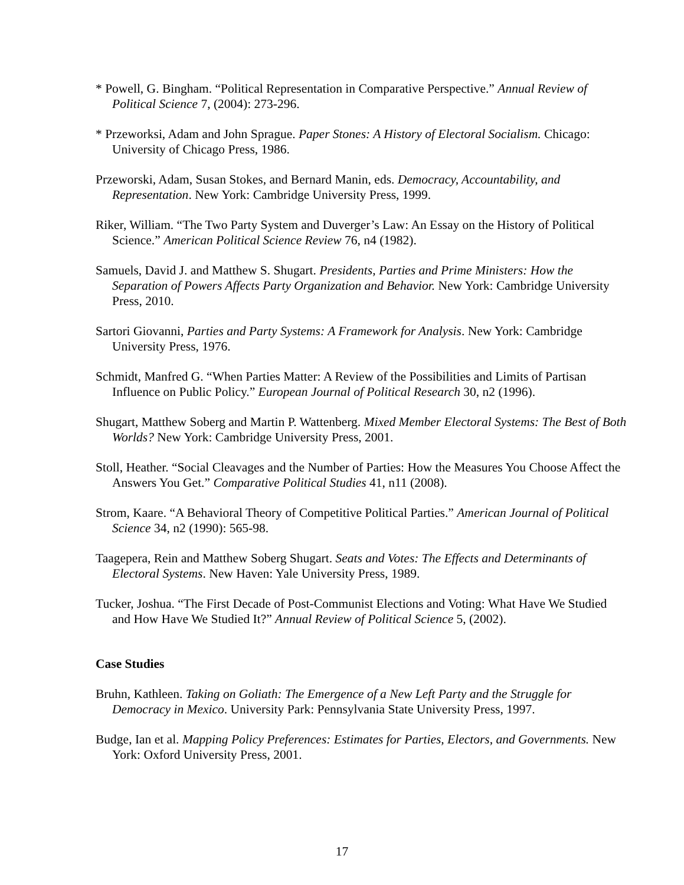* Powell, G. Bingham. “Political Representation in Comparative Perspective.” Annual Review of Political Science 7, (2004): 273-296.
* Przeworksi, Adam and John Sprague. Paper Stones: A History of Electoral Socialism. Chicago: University of Chicago Press, 1986.
Przeworski, Adam, Susan Stokes, and Bernard Manin, eds. Democracy, Accountability, and Representation. New York: Cambridge University Press, 1999.
Riker, William. “The Two Party System and Duverger’s Law: An Essay on the History of Political Science.” American Political Science Review 76, n4 (1982).
Samuels, David J. and Matthew S. Shugart. Presidents, Parties and Prime Ministers: How the Separation of Powers Affects Party Organization and Behavior. New York: Cambridge University Press, 2010.
Sartori Giovanni, Parties and Party Systems: A Framework for Analysis. New York: Cambridge University Press, 1976.
Schmidt, Manfred G. “When Parties Matter: A Review of the Possibilities and Limits of Partisan Influence on Public Policy.” European Journal of Political Research 30, n2 (1996).
Shugart, Matthew Soberg and Martin P. Wattenberg. Mixed Member Electoral Systems: The Best of Both Worlds? New York: Cambridge University Press, 2001.
Stoll, Heather. “Social Cleavages and the Number of Parties: How the Measures You Choose Affect the Answers You Get.” Comparative Political Studies 41, n11 (2008).
Strom, Kaare. “A Behavioral Theory of Competitive Political Parties.” American Journal of Political Science 34, n2 (1990): 565-98.
Taagepera, Rein and Matthew Soberg Shugart. Seats and Votes: The Effects and Determinants of Electoral Systems. New Haven: Yale University Press, 1989.
Tucker, Joshua. “The First Decade of Post-Communist Elections and Voting: What Have We Studied and How Have We Studied It?” Annual Review of Political Science 5, (2002).
Case Studies
Bruhn, Kathleen. Taking on Goliath: The Emergence of a New Left Party and the Struggle for Democracy in Mexico. University Park: Pennsylvania State University Press, 1997.
Budge, Ian et al. Mapping Policy Preferences: Estimates for Parties, Electors, and Governments. New York: Oxford University Press, 2001.
17